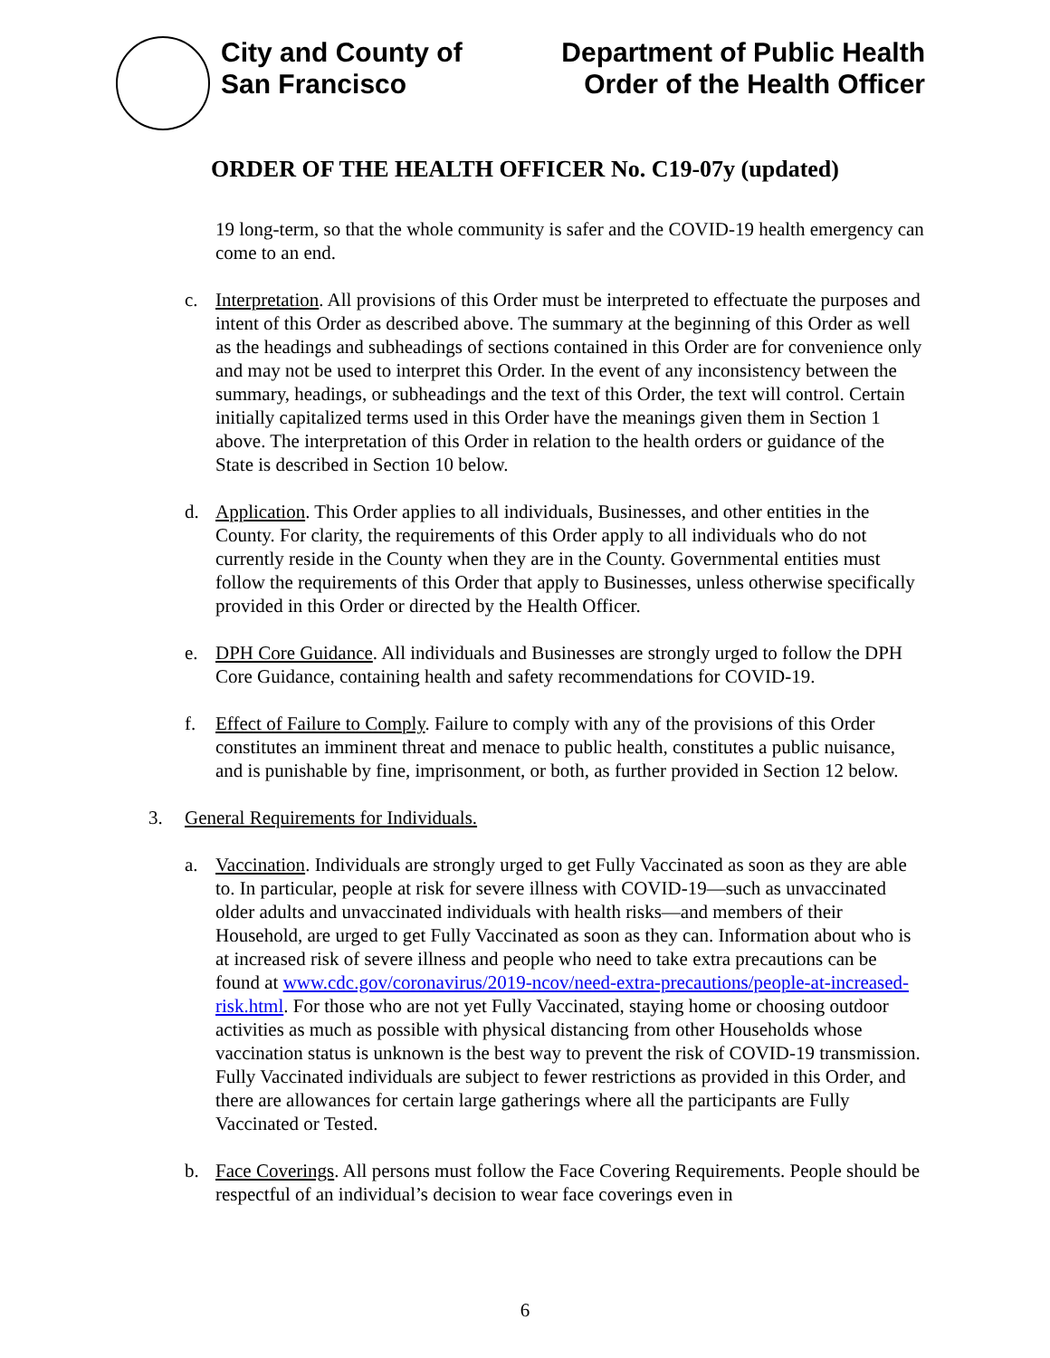City and County of
San Francisco
Department of Public Health
Order of the Health Officer
ORDER OF THE HEALTH OFFICER No. C19-07y (updated)
19 long-term, so that the whole community is safer and the COVID-19 health emergency can come to an end.
c. Interpretation. All provisions of this Order must be interpreted to effectuate the purposes and intent of this Order as described above. The summary at the beginning of this Order as well as the headings and subheadings of sections contained in this Order are for convenience only and may not be used to interpret this Order. In the event of any inconsistency between the summary, headings, or subheadings and the text of this Order, the text will control. Certain initially capitalized terms used in this Order have the meanings given them in Section 1 above. The interpretation of this Order in relation to the health orders or guidance of the State is described in Section 10 below.
d. Application. This Order applies to all individuals, Businesses, and other entities in the County. For clarity, the requirements of this Order apply to all individuals who do not currently reside in the County when they are in the County. Governmental entities must follow the requirements of this Order that apply to Businesses, unless otherwise specifically provided in this Order or directed by the Health Officer.
e. DPH Core Guidance. All individuals and Businesses are strongly urged to follow the DPH Core Guidance, containing health and safety recommendations for COVID-19.
f. Effect of Failure to Comply. Failure to comply with any of the provisions of this Order constitutes an imminent threat and menace to public health, constitutes a public nuisance, and is punishable by fine, imprisonment, or both, as further provided in Section 12 below.
3. General Requirements for Individuals.
a. Vaccination. Individuals are strongly urged to get Fully Vaccinated as soon as they are able to. In particular, people at risk for severe illness with COVID-19—such as unvaccinated older adults and unvaccinated individuals with health risks—and members of their Household, are urged to get Fully Vaccinated as soon as they can. Information about who is at increased risk of severe illness and people who need to take extra precautions can be found at www.cdc.gov/coronavirus/2019-ncov/need-extra-precautions/people-at-increased-risk.html. For those who are not yet Fully Vaccinated, staying home or choosing outdoor activities as much as possible with physical distancing from other Households whose vaccination status is unknown is the best way to prevent the risk of COVID-19 transmission. Fully Vaccinated individuals are subject to fewer restrictions as provided in this Order, and there are allowances for certain large gatherings where all the participants are Fully Vaccinated or Tested.
b. Face Coverings. All persons must follow the Face Covering Requirements. People should be respectful of an individual’s decision to wear face coverings even in
6